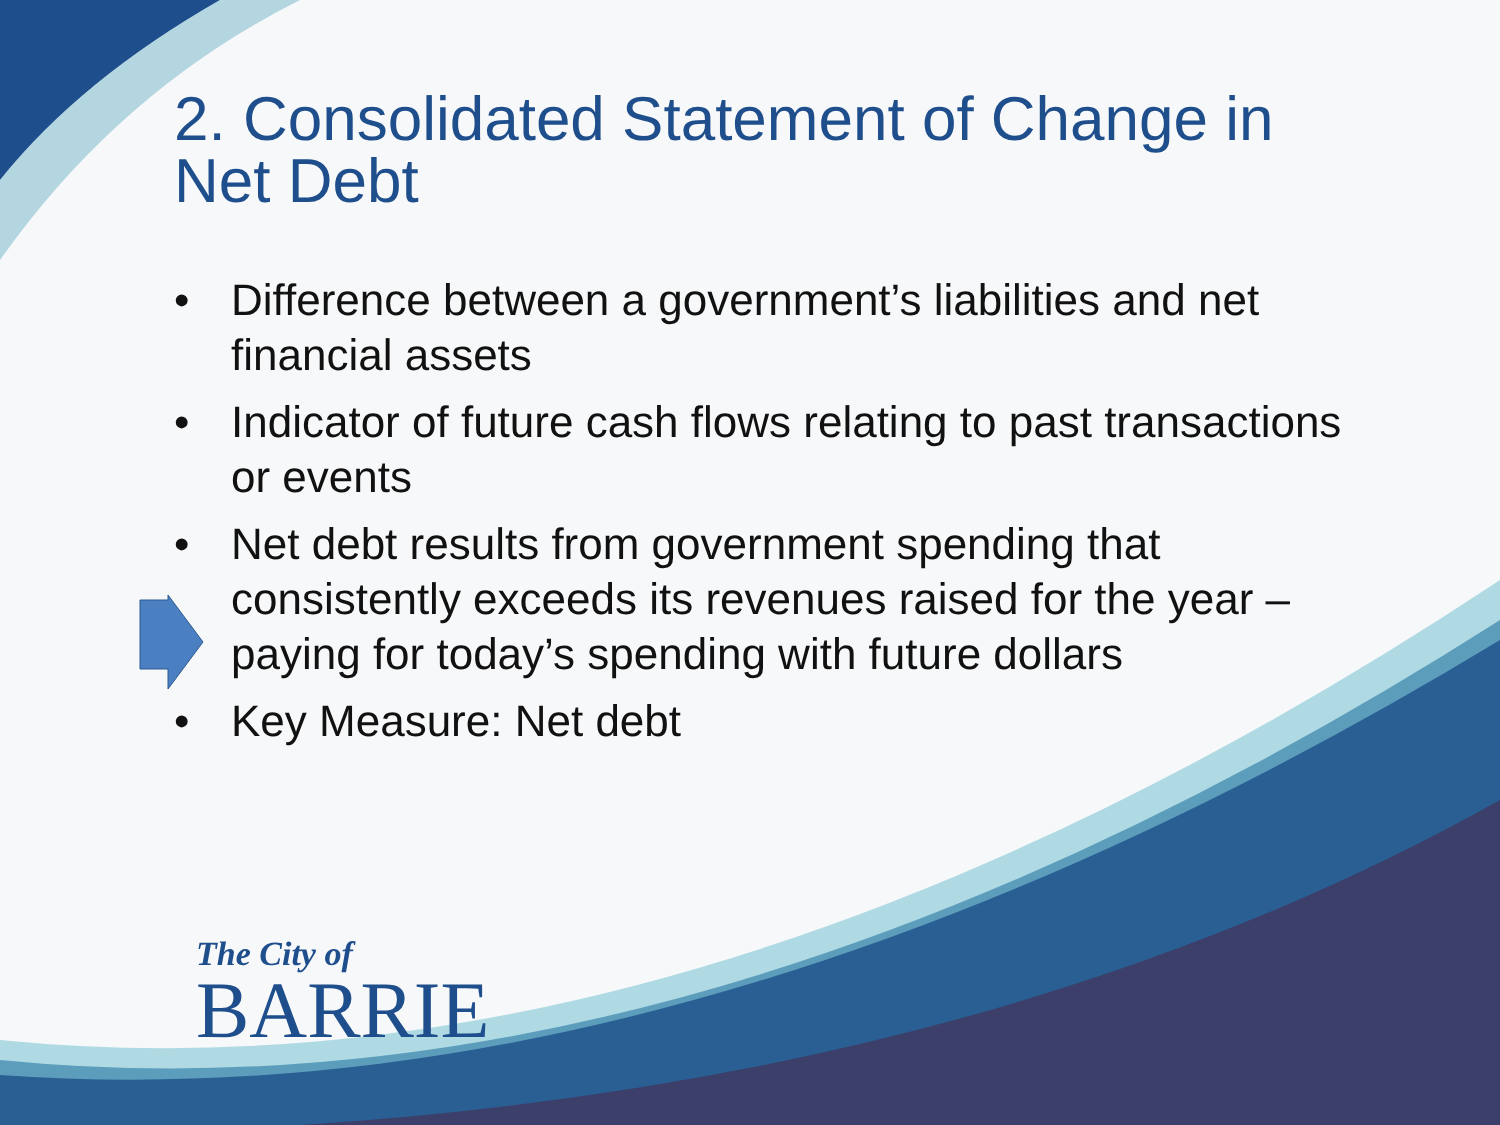2. Consolidated Statement of Change in Net Debt
• Difference between a government’s liabilities and net financial assets
• Indicator of future cash flows relating to past transactions or events
• Net debt results from government spending that consistently exceeds its revenues raised for the year – paying for today’s spending with future dollars
• Key Measure: Net debt
The City of
BARRIE